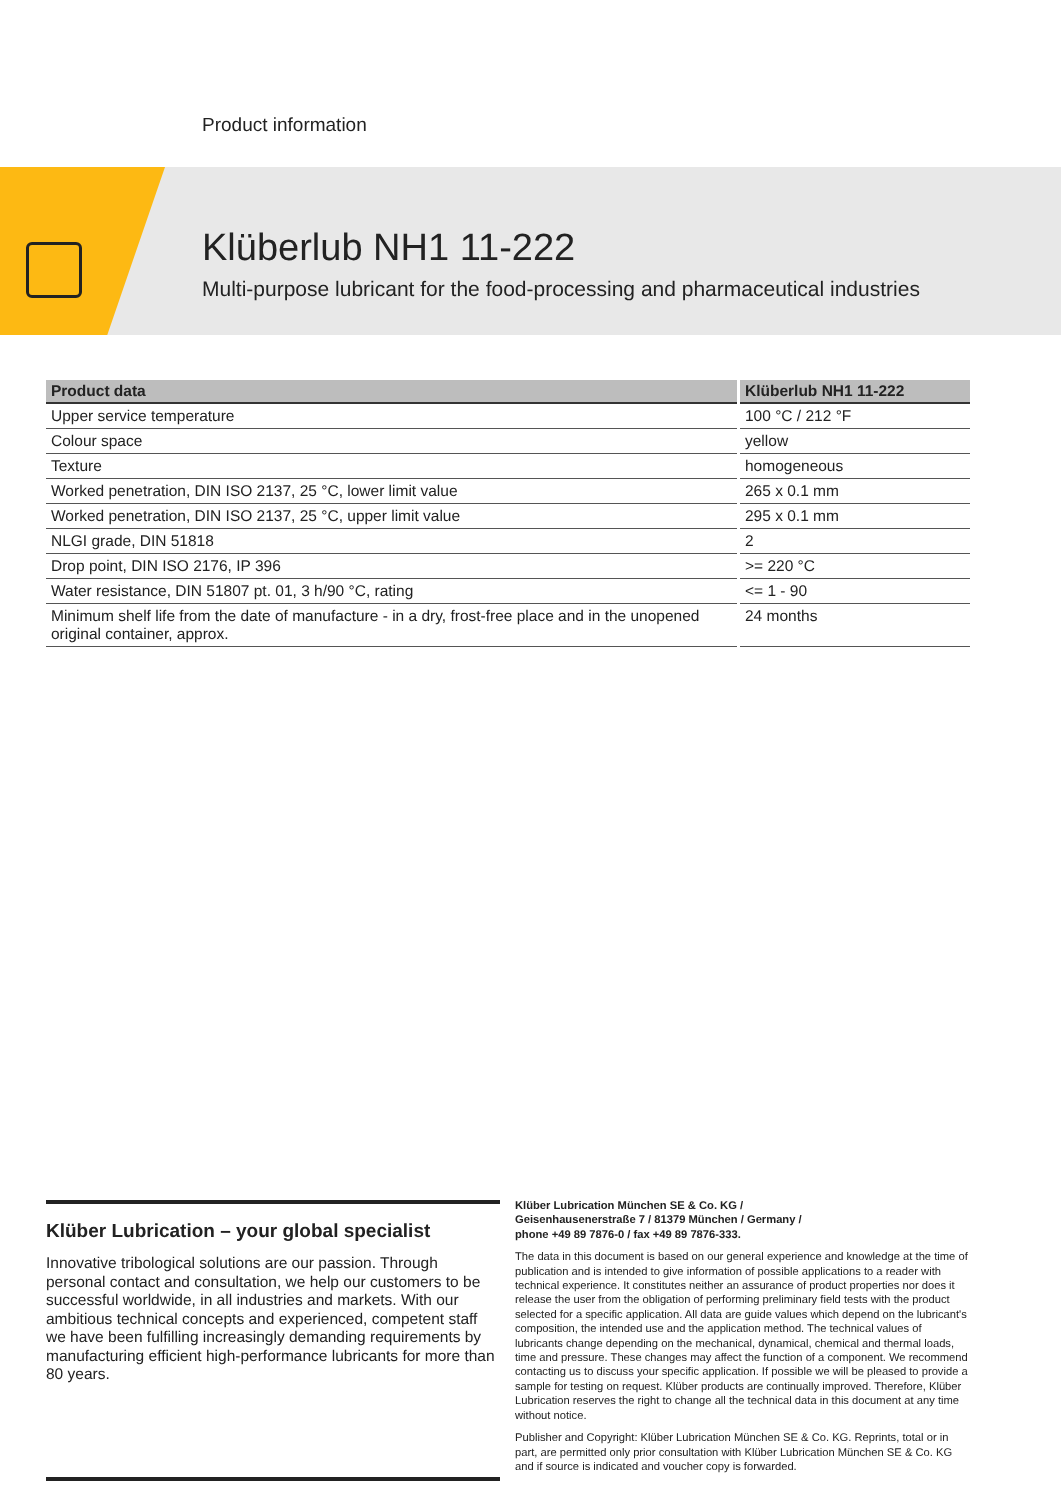Product information
Klüberlub NH1 11-222
Multi-purpose lubricant for the food-processing and pharmaceutical industries
| Product data | Klüberlub NH1 11-222 |
| --- | --- |
| Upper service temperature | 100 °C / 212 °F |
| Colour space | yellow |
| Texture | homogeneous |
| Worked penetration, DIN ISO 2137, 25 °C, lower limit value | 265 x 0.1 mm |
| Worked penetration, DIN ISO 2137, 25 °C, upper limit value | 295 x 0.1 mm |
| NLGI grade, DIN 51818 | 2 |
| Drop point, DIN ISO 2176, IP 396 | >= 220 °C |
| Water resistance, DIN 51807 pt. 01, 3 h/90 °C, rating | <= 1 - 90 |
| Minimum shelf life from the date of manufacture - in a dry, frost-free place and in the unopened original container, approx. | 24 months |
Klüber Lubrication – your global specialist
Innovative tribological solutions are our passion. Through personal contact and consultation, we help our customers to be successful worldwide, in all industries and markets. With our ambitious technical concepts and experienced, competent staff we have been fulfilling increasingly demanding requirements by manufacturing efficient high-performance lubricants for more than 80 years.
Klüber Lubrication München SE & Co. KG /
Geisenhausenerstraße 7 / 81379 München / Germany /
phone +49 89 7876-0 / fax +49 89 7876-333.
The data in this document is based on our general experience and knowledge at the time of publication and is intended to give information of possible applications to a reader with technical experience. It constitutes neither an assurance of product properties nor does it release the user from the obligation of performing preliminary field tests with the product selected for a specific application. All data are guide values which depend on the lubricant's composition, the intended use and the application method. The technical values of lubricants change depending on the mechanical, dynamical, chemical and thermal loads, time and pressure. These changes may affect the function of a component. We recommend contacting us to discuss your specific application. If possible we will be pleased to provide a sample for testing on request. Klüber products are continually improved. Therefore, Klüber Lubrication reserves the right to change all the technical data in this document at any time without notice.
Publisher and Copyright: Klüber Lubrication München SE & Co. KG. Reprints, total or in part, are permitted only prior consultation with Klüber Lubrication München SE & Co. KG and if source is indicated and voucher copy is forwarded.